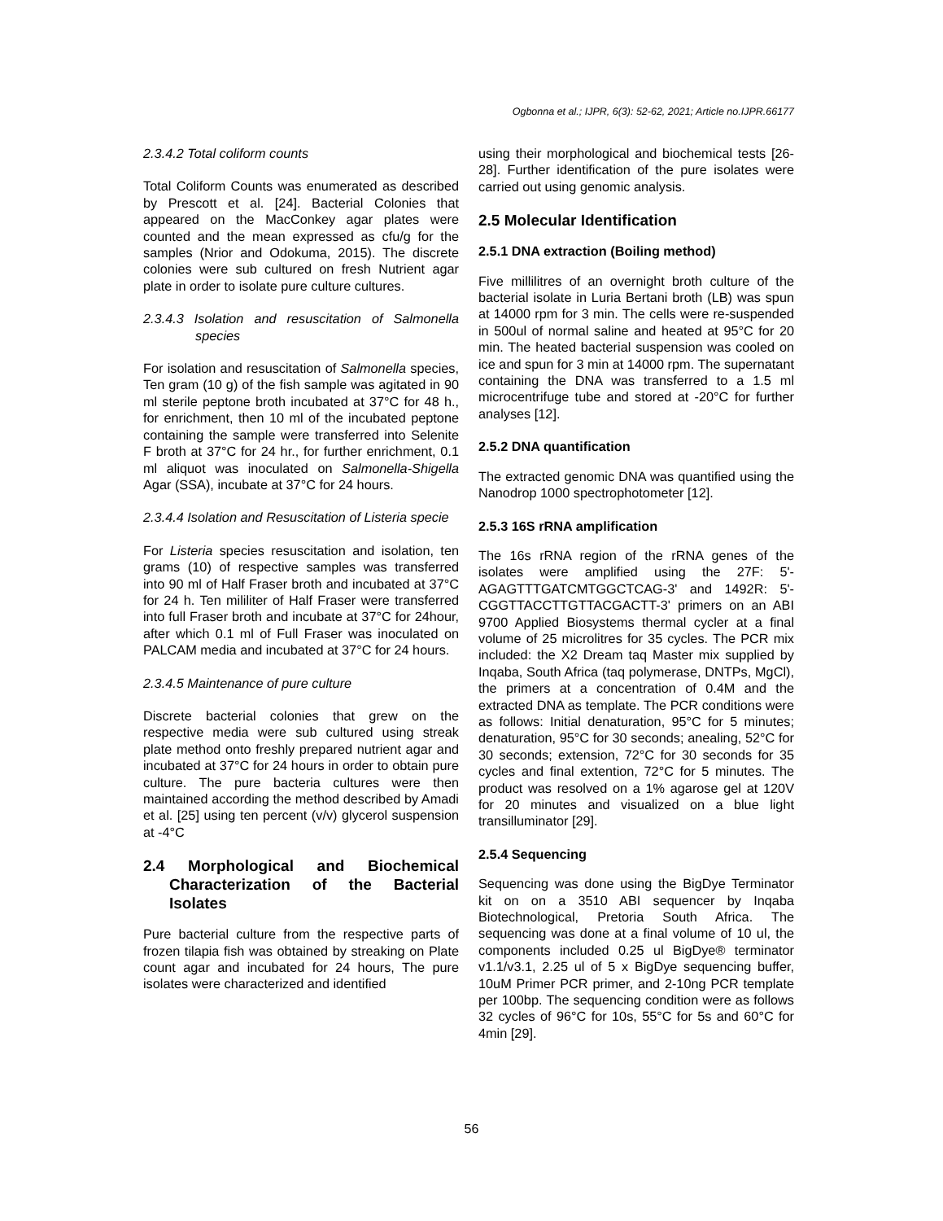Ogbonna et al.; IJPR, 6(3): 52-62, 2021; Article no.IJPR.66177
2.3.4.2 Total coliform counts
Total Coliform Counts was enumerated as described by Prescott et al. [24]. Bacterial Colonies that appeared on the MacConkey agar plates were counted and the mean expressed as cfu/g for the samples (Nrior and Odokuma, 2015). The discrete colonies were sub cultured on fresh Nutrient agar plate in order to isolate pure culture cultures.
2.3.4.3 Isolation and resuscitation of Salmonella species
For isolation and resuscitation of Salmonella species, Ten gram (10 g) of the fish sample was agitated in 90 ml sterile peptone broth incubated at 37°C for 48 h., for enrichment, then 10 ml of the incubated peptone containing the sample were transferred into Selenite F broth at 37°C for 24 hr., for further enrichment, 0.1 ml aliquot was inoculated on Salmonella-Shigella Agar (SSA), incubate at 37°C for 24 hours.
2.3.4.4 Isolation and Resuscitation of Listeria specie
For Listeria species resuscitation and isolation, ten grams (10) of respective samples was transferred into 90 ml of Half Fraser broth and incubated at 37°C for 24 h. Ten mililiter of Half Fraser were transferred into full Fraser broth and incubate at 37°C for 24hour, after which 0.1 ml of Full Fraser was inoculated on PALCAM media and incubated at 37°C for 24 hours.
2.3.4.5 Maintenance of pure culture
Discrete bacterial colonies that grew on the respective media were sub cultured using streak plate method onto freshly prepared nutrient agar and incubated at 37°C for 24 hours in order to obtain pure culture. The pure bacteria cultures were then maintained according the method described by Amadi et al. [25] using ten percent (v/v) glycerol suspension at -4°C
2.4 Morphological and Biochemical Characterization of the Bacterial Isolates
Pure bacterial culture from the respective parts of frozen tilapia fish was obtained by streaking on Plate count agar and incubated for 24 hours, The pure isolates were characterized and identified
using their morphological and biochemical tests [26-28]. Further identification of the pure isolates were carried out using genomic analysis.
2.5 Molecular Identification
2.5.1 DNA extraction (Boiling method)
Five millilitres of an overnight broth culture of the bacterial isolate in Luria Bertani broth (LB) was spun at 14000 rpm for 3 min. The cells were re-suspended in 500ul of normal saline and heated at 95°C for 20 min. The heated bacterial suspension was cooled on ice and spun for 3 min at 14000 rpm. The supernatant containing the DNA was transferred to a 1.5 ml microcentrifuge tube and stored at -20°C for further analyses [12].
2.5.2 DNA quantification
The extracted genomic DNA was quantified using the Nanodrop 1000 spectrophotometer [12].
2.5.3 16S rRNA amplification
The 16s rRNA region of the rRNA genes of the isolates were amplified using the 27F: 5'-AGAGTTTGATCMTGGCTCAG-3' and 1492R: 5'-CGGTTACCTTGTTACGACTT-3' primers on an ABI 9700 Applied Biosystems thermal cycler at a final volume of 25 microlitres for 35 cycles. The PCR mix included: the X2 Dream taq Master mix supplied by Inqaba, South Africa (taq polymerase, DNTPs, MgCl), the primers at a concentration of 0.4M and the extracted DNA as template. The PCR conditions were as follows: Initial denaturation, 95°C for 5 minutes; denaturation, 95°C for 30 seconds; anealing, 52°C for 30 seconds; extension, 72°C for 30 seconds for 35 cycles and final extention, 72°C for 5 minutes. The product was resolved on a 1% agarose gel at 120V for 20 minutes and visualized on a blue light transilluminator [29].
2.5.4 Sequencing
Sequencing was done using the BigDye Terminator kit on on a 3510 ABI sequencer by Inqaba Biotechnological, Pretoria South Africa. The sequencing was done at a final volume of 10 ul, the components included 0.25 ul BigDye® terminator v1.1/v3.1, 2.25 ul of 5 x BigDye sequencing buffer, 10uM Primer PCR primer, and 2-10ng PCR template per 100bp. The sequencing condition were as follows 32 cycles of 96°C for 10s, 55°C for 5s and 60°C for 4min [29].
56